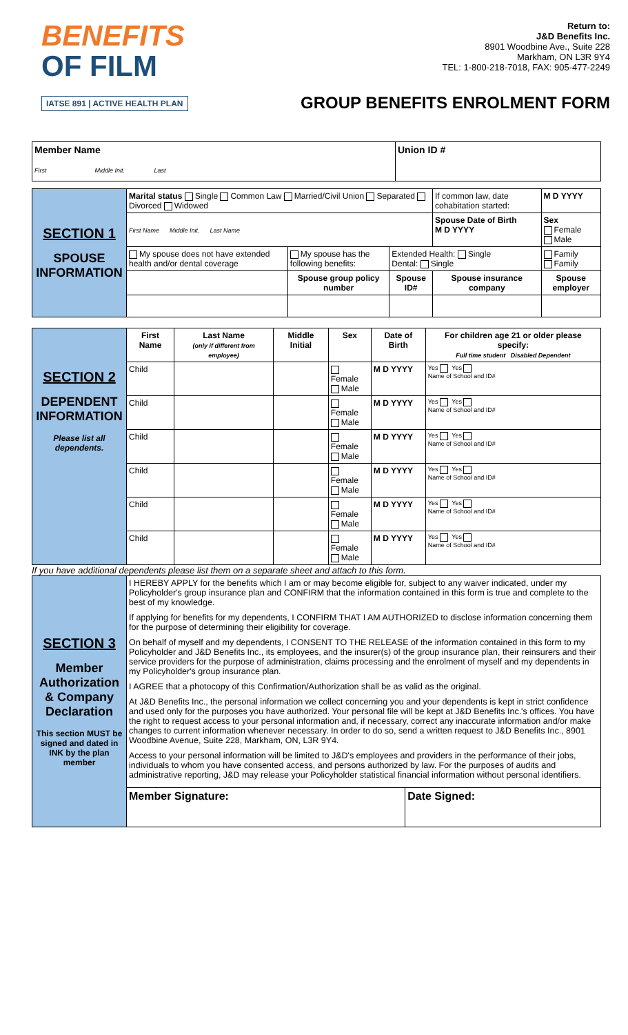BENEFITS
OF FILM
IATSE 891 | ACTIVE HEALTH PLAN
Return to:
J&D Benefits Inc.
8901 Woodbine Ave., Suite 228
Markham, ON L3R 9Y4
TEL: 1-800-218-7018, FAX: 905-477-2249
GROUP BENEFITS ENROLMENT FORM
| Member Name First Middle Init. Last | Union ID # |
| SECTION 1 SPOUSE INFORMATION | Marital status Single Common Law Married/Civil Union Separated Divorced Widowed | | | If common law, date cohabitation started: | M D YYYY |
| | First Name Middle Init. Last Name | | | Spouse Date of Birth M D YYYY | Sex Female Male |
| | My spouse does not have extended health and/or dental coverage | My spouse has the following benefits: | Extended Health: Single Dental: Single | | Family Family |
| | | Spouse group policy number | Spouse ID# | Spouse insurance company | Spouse employer |
| SECTION 2 DEPENDENT INFORMATION Please list all dependents. | First Name | Last Name (only if different from employee) | Middle Initial | Sex | Date of Birth | For children age 21 or older please specify: Full time student Disabled Dependent |
| | Child | | | Female Male | M D YYYY | Yes Yes Name of School and ID# |
| | Child | | | Female Male | M D YYYY | Yes Yes Name of School and ID# |
| | Child | | | Female Male | M D YYYY | Yes Yes Name of School and ID# |
| | Child | | | Female Male | M D YYYY | Yes Yes Name of School and ID# |
| | Child | | | Female Male | M D YYYY | Yes Yes Name of School and ID# |
| | Child | | | Female Male | M D YYYY | Yes Yes Name of School and ID# |
If you have additional dependents please list them on a separate sheet and attach to this form.
| SECTION 3 Member Authorization & Company Declaration This section MUST be signed and dated in INK by the plan member | I HEREBY APPLY for the benefits which I am or may become eligible for, subject to any waiver indicated, under my Policyholder's group insurance plan and CONFIRM that the information contained in this form is true and complete to the best of my knowledge. If applying for benefits for my dependents, I CONFIRM THAT I AM AUTHORIZED to disclose information concerning them for the purpose of determining their eligibility for coverage. On behalf of myself and my dependents, I CONSENT TO THE RELEASE of the information contained in this form to my Policyholder and J&D Benefits Inc., its employees, and the insurer(s) of the group insurance plan, their reinsurers and their service providers for the purpose of administration, claims processing and the enrolment of myself and my dependents in my Policyholder's group insurance plan. I AGREE that a photocopy of this Confirmation/Authorization shall be as valid as the original. At J&D Benefits Inc., the personal information we collect concerning you and your dependents is kept in strict confidence and used only for the purposes you have authorized. Your personal file will be kept at J&D Benefits Inc.'s offices. You have the right to request access to your personal information and, if necessary, correct any inaccurate information and/or make changes to current information whenever necessary. In order to do so, send a written request to J&D Benefits Inc., 8901 Woodbine Avenue, Suite 228, Markham, ON, L3R 9Y4. Access to your personal information will be limited to J&D's employees and providers in the performance of their jobs, individuals to whom you have consented access, and persons authorized by law. For the purposes of audits and administrative reporting, J&D may release your Policyholder statistical financial information without personal identifiers. | |
| | Member Signature: | Date Signed: |